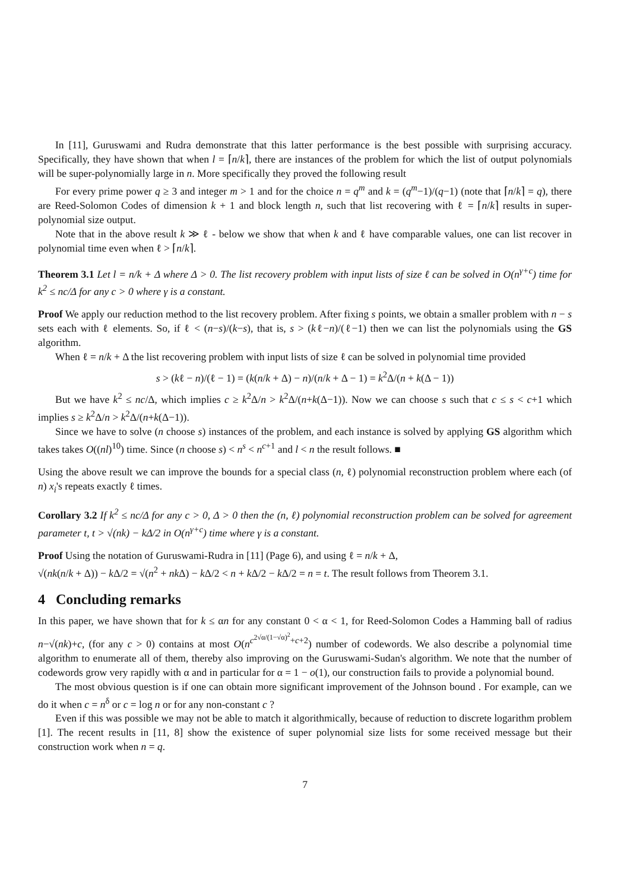In [11], Guruswami and Rudra demonstrate that this latter performance is the best possible with surprising accuracy. Specifically, they have shown that when l = ⌈n/k⌉, there are instances of the problem for which the list of output polynomials will be super-polynomially large in n. More specifically they proved the following result
For every prime power q ≥ 3 and integer m > 1 and for the choice n = q<sup>m</sup> and k = (q<sup>m</sup>−1)/(q−1) (note that ⌈n/k⌉ = q), there are Reed-Solomon Codes of dimension k + 1 and block length n, such that list recovering with ℓ = ⌈n/k⌉ results in super-polynomial size output.
Note that in the above result k ≫ ℓ - below we show that when k and ℓ have comparable values, one can list recover in polynomial time even when ℓ > ⌈n/k⌉.
Theorem 3.1 Let l = n/k + Δ where Δ > 0. The list recovery problem with input lists of size ℓ can be solved in O(n<sup>γ+c</sup>) time for k<sup>2</sup> ≤ nc/Δ for any c > 0 where γ is a constant.
Proof We apply our reduction method to the list recovery problem. After fixing s points, we obtain a smaller problem with n − s sets each with ℓ elements. So, if ℓ < (n−s)/(k−s), that is, s > (kℓ−n)/(ℓ−1) then we can list the polynomials using the GS algorithm.
When ℓ = n/k + Δ the list recovering problem with input lists of size ℓ can be solved in polynomial time provided
s > (kℓ − n)/(ℓ − 1) = (k(n/k + Δ) − n)/(n/k + Δ − 1) = k<sup>2</sup>Δ/(n + k(Δ − 1))
But we have k<sup>2</sup> ≤ nc/Δ, which implies c ≥ k<sup>2</sup>Δ/n > k<sup>2</sup>Δ/(n+k(Δ−1)). Now we can choose s such that c ≤ s < c+1 which implies s ≥ k<sup>2</sup>Δ/n > k<sup>2</sup>Δ/(n+k(Δ−1)).
Since we have to solve (n choose s) instances of the problem, and each instance is solved by applying GS algorithm which takes takes O((nl)<sup>10</sup>) time. Since (n choose s) < n<sup>s</sup> < n<sup>c+1</sup> and l < n the result follows. ■
Using the above result we can improve the bounds for a special class (n, ℓ) polynomial reconstruction problem where each (of n) x<sub>i</sub>'s repeats exactly ℓ times.
Corollary 3.2 If k<sup>2</sup> ≤ nc/Δ for any c > 0, Δ > 0 then the (n, ℓ) polynomial reconstruction problem can be solved for agreement parameter t, t > √(nk) − kΔ/2 in O(n<sup>γ+c</sup>) time where γ is a constant.
Proof Using the notation of Guruswami-Rudra in [11] (Page 6), and using ℓ = n/k + Δ,
√(nk(n/k + Δ)) − k Δ/2 = √(n<sup>2</sup> + nk Δ) − k Δ/2 < n + k Δ/2 − k Δ/2 = n = t. The result follows from Theorem 3.1.
4 Concluding remarks
In this paper, we have shown that for k ≤ αn for any constant 0 < α < 1, for Reed-Solomon Codes a Hamming ball of radius n−√(nk)+c, (for any c > 0) contains at most O(n<sup>c<sup>2√α/(1−√α)<sup>2</sup></sup>+c+2</sup>) number of codewords. We also describe a polynomial time algorithm to enumerate all of them, thereby also improving on the Guruswami-Sudan's algorithm. We note that the number of codewords grow very rapidly with α and in particular for α = 1 − o(1), our construction fails to provide a polynomial bound.
The most obvious question is if one can obtain more significant improvement of the Johnson bound . For example, can we do it when c = n<sup>δ</sup> or c = log n or for any non-constant c ?
Even if this was possible we may not be able to match it algorithmically, because of reduction to discrete logarithm problem [1]. The recent results in [11, 8] show the existence of super polynomial size lists for some received message but their construction work when n = q.
7